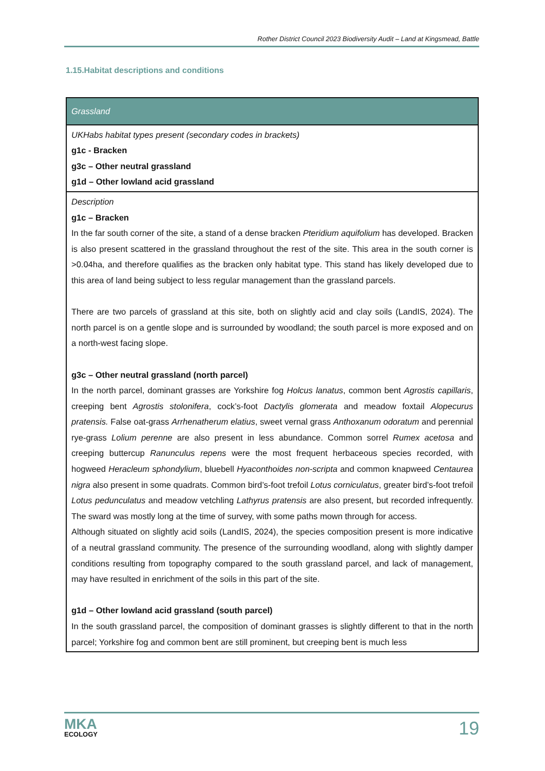Rother District Council 2023 Biodiversity Audit – Land at Kingsmead, Battle
1.15.Habitat descriptions and conditions
| Grassland |
| --- |
| UKHabs habitat types present (secondary codes in brackets) g1c - Bracken g3c – Other neutral grassland g1d – Other lowland acid grassland |
| Description g1c – Bracken In the far south corner of the site, a stand of a dense bracken Pteridium aquifolium has developed. Bracken is also present scattered in the grassland throughout the rest of the site. This area in the south corner is >0.04ha, and therefore qualifies as the bracken only habitat type. This stand has likely developed due to this area of land being subject to less regular management than the grassland parcels. There are two parcels of grassland at this site, both on slightly acid and clay soils (LandIS, 2024). The north parcel is on a gentle slope and is surrounded by woodland; the south parcel is more exposed and on a north-west facing slope. g3c – Other neutral grassland (north parcel) In the north parcel, dominant grasses are Yorkshire fog Holcus lanatus , common bent Agrostis capillaris , creeping bent Agrostis stolonifera , cock’s-foot Dactylis glomerata and meadow foxtail Alopecurus pratensis. False oat-grass Arrhenatherum elatius , sweet vernal grass Anthoxanum odoratum and perennial rye-grass Lolium perenne are also present in less abundance. Common sorrel Rumex acetosa and creeping buttercup Ranunculus repens were the most frequent herbaceous species recorded, with hogweed Heracleum sphondylium , bluebell Hyaconthoides non-scripta and common knapweed Centaurea nigra also present in some quadrats. Common bird’s-foot trefoil Lotus corniculatus , greater bird’s-foot trefoil Lotus pedunculatus and meadow vetchling Lathyrus pratensis are also present, but recorded infrequently. The sward was mostly long at the time of survey, with some paths mown through for access. Although situated on slightly acid soils (LandIS, 2024), the species composition present is more indicative of a neutral grassland community. The presence of the surrounding woodland, along with slightly damper conditions resulting from topography compared to the south grassland parcel, and lack of management, may have resulted in enrichment of the soils in this part of the site. g1d – Other lowland acid grassland (south parcel) In the south grassland parcel, the composition of dominant grasses is slightly different to that in the north parcel; Yorkshire fog and common bent are still prominent, but creeping bent is much less |
MKA
ECOLOGY
19